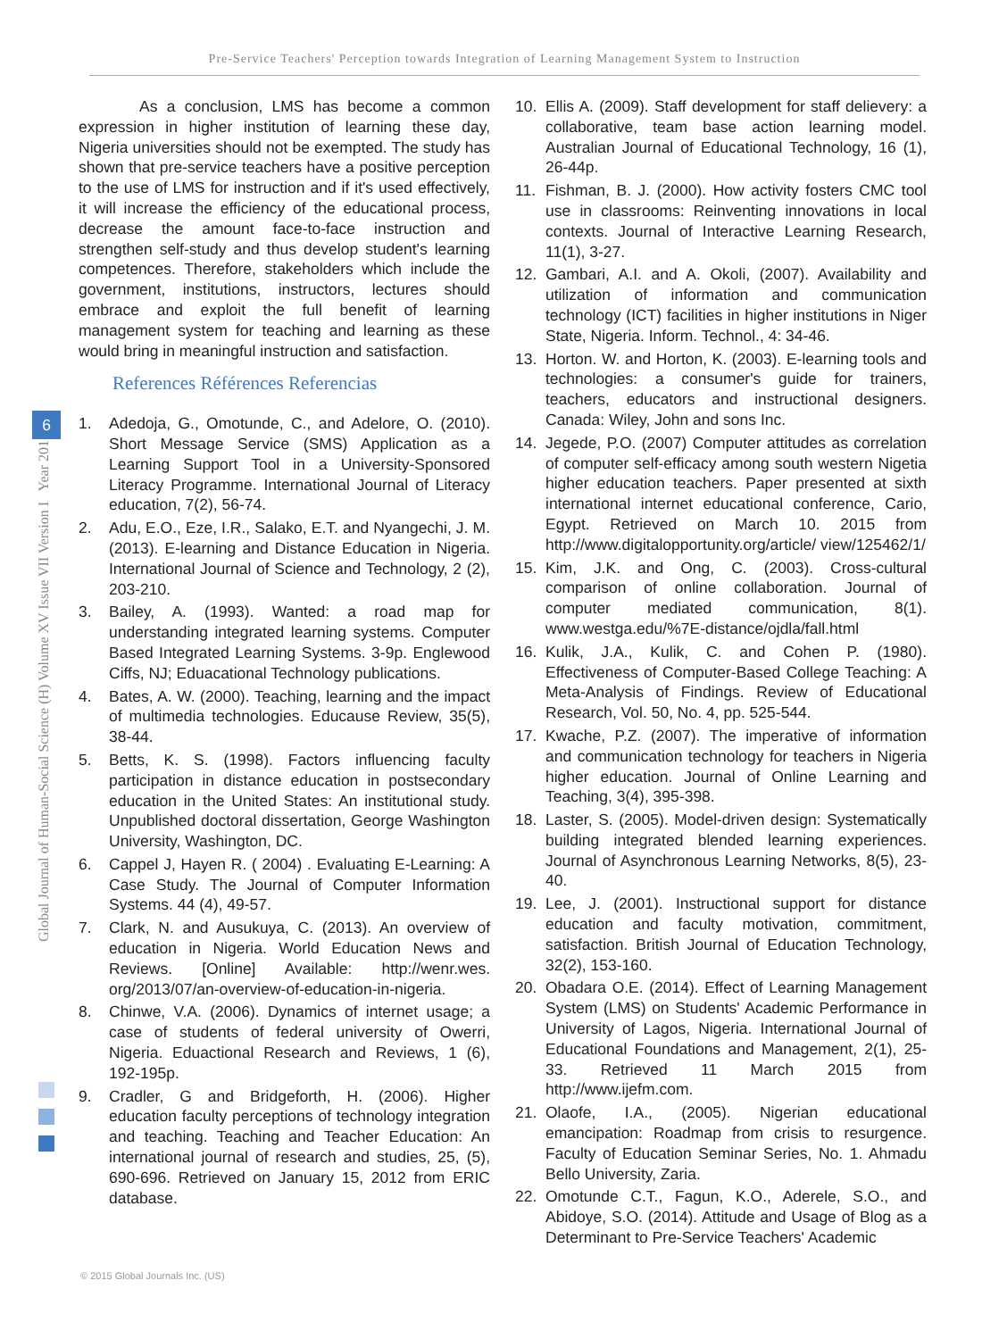Pre-Service Teachers' Perception towards Integration of Learning Management System to Instruction
Global Journal of Human-Social Science (H) Volume XV Issue VII Version I Year 2015
6
As a conclusion, LMS has become a common expression in higher institution of learning these day, Nigeria universities should not be exempted. The study has shown that pre-service teachers have a positive perception to the use of LMS for instruction and if it's used effectively, it will increase the efficiency of the educational process, decrease the amount face-to-face instruction and strengthen self-study and thus develop student's learning competences. Therefore, stakeholders which include the government, institutions, instructors, lectures should embrace and exploit the full benefit of learning management system for teaching and learning as these would bring in meaningful instruction and satisfaction.
References Références Referencias
1. Adedoja, G., Omotunde, C., and Adelore, O. (2010). Short Message Service (SMS) Application as a Learning Support Tool in a University-Sponsored Literacy Programme. International Journal of Literacy education, 7(2), 56-74.
2. Adu, E.O., Eze, I.R., Salako, E.T. and Nyangechi, J. M. (2013). E-learning and Distance Education in Nigeria. International Journal of Science and Technology, 2 (2), 203-210.
3. Bailey, A. (1993). Wanted: a road map for understanding integrated learning systems. Computer Based Integrated Learning Systems. 3-9p. Englewood Ciffs, NJ; Eduacational Technology publications.
4. Bates, A. W. (2000). Teaching, learning and the impact of multimedia technologies. Educause Review, 35(5), 38-44.
5. Betts, K. S. (1998). Factors influencing faculty participation in distance education in postsecondary education in the United States: An institutional study. Unpublished doctoral dissertation, George Washington University, Washington, DC.
6. Cappel J, Hayen R. ( 2004) . Evaluating E-Learning: A Case Study. The Journal of Computer Information Systems. 44 (4), 49-57.
7. Clark, N. and Ausukuya, C. (2013). An overview of education in Nigeria. World Education News and Reviews. [Online] Available: http://wenr.wes. org/2013/07/an-overview-of-education-in-nigeria.
8. Chinwe, V.A. (2006). Dynamics of internet usage; a case of students of federal university of Owerri, Nigeria. Eduactional Research and Reviews, 1 (6), 192-195p.
9. Cradler, G and Bridgeforth, H. (2006). Higher education faculty perceptions of technology integration and teaching. Teaching and Teacher Education: An international journal of research and studies, 25, (5), 690-696. Retrieved on January 15, 2012 from ERIC database.
10. Ellis A. (2009). Staff development for staff delievery: a collaborative, team base action learning model. Australian Journal of Educational Technology, 16 (1), 26-44p.
11. Fishman, B. J. (2000). How activity fosters CMC tool use in classrooms: Reinventing innovations in local contexts. Journal of Interactive Learning Research, 11(1), 3-27.
12. Gambari, A.I. and A. Okoli, (2007). Availability and utilization of information and communication technology (ICT) facilities in higher institutions in Niger State, Nigeria. Inform. Technol., 4: 34-46.
13. Horton. W. and Horton, K. (2003). E-learning tools and technologies: a consumer's guide for trainers, teachers, educators and instructional designers. Canada: Wiley, John and sons Inc.
14. Jegede, P.O. (2007) Computer attitudes as correlation of computer self-efficacy among south western Nigetia higher education teachers. Paper presented at sixth international internet educational conference, Cario, Egypt. Retrieved on March 10. 2015 from http://www.digitalopportunity.org/article/ view/125462/1/
15. Kim, J.K. and Ong, C. (2003). Cross-cultural comparison of online collaboration. Journal of computer mediated communication, 8(1). www.westga.edu/%7E-distance/ojdla/fall.html
16. Kulik, J.A., Kulik, C. and Cohen P. (1980). Effectiveness of Computer-Based College Teaching: A Meta-Analysis of Findings. Review of Educational Research, Vol. 50, No. 4, pp. 525-544.
17. Kwache, P.Z. (2007). The imperative of information and communication technology for teachers in Nigeria higher education. Journal of Online Learning and Teaching, 3(4), 395-398.
18. Laster, S. (2005). Model-driven design: Systematically building integrated blended learning experiences. Journal of Asynchronous Learning Networks, 8(5), 23-40.
19. Lee, J. (2001). Instructional support for distance education and faculty motivation, commitment, satisfaction. British Journal of Education Technology, 32(2), 153-160.
20. Obadara O.E. (2014). Effect of Learning Management System (LMS) on Students' Academic Performance in University of Lagos, Nigeria. International Journal of Educational Foundations and Management, 2(1), 25-33. Retrieved 11 March 2015 from http://www.ijefm.com.
21. Olaofe, I.A., (2005). Nigerian educational emancipation: Roadmap from crisis to resurgence. Faculty of Education Seminar Series, No. 1. Ahmadu Bello University, Zaria.
22. Omotunde C.T., Fagun, K.O., Aderele, S.O., and Abidoye, S.O. (2014). Attitude and Usage of Blog as a Determinant to Pre-Service Teachers' Academic
© 2015 Global Journals Inc. (US)